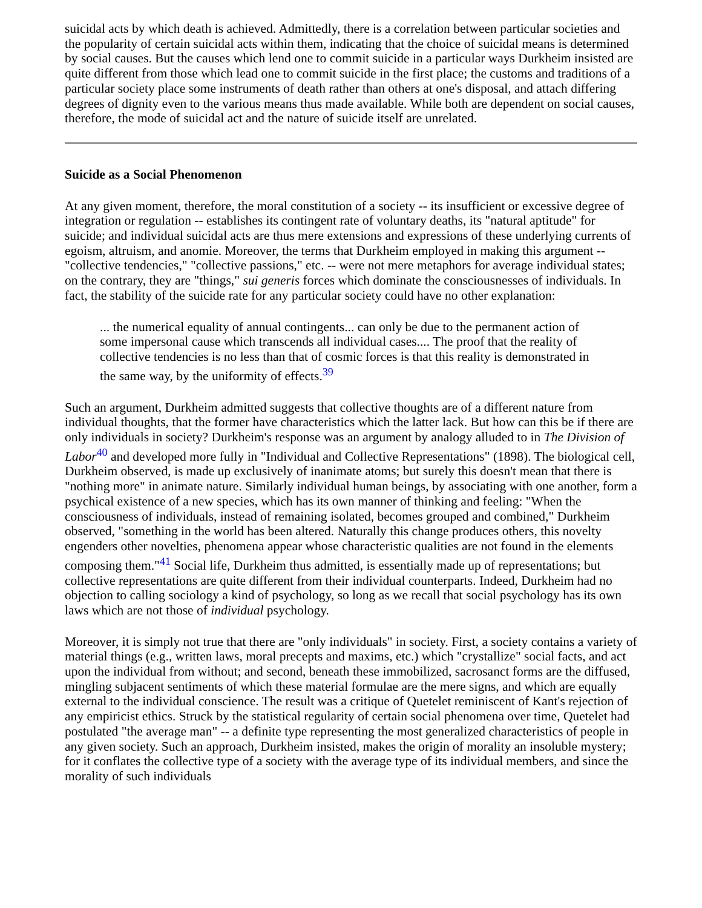suicidal acts by which death is achieved. Admittedly, there is a correlation between particular societies and the popularity of certain suicidal acts within them, indicating that the choice of suicidal means is determined by social causes. But the causes which lend one to commit suicide in a particular ways Durkheim insisted are quite different from those which lead one to commit suicide in the first place; the customs and traditions of a particular society place some instruments of death rather than others at one's disposal, and attach differing degrees of dignity even to the various means thus made available. While both are dependent on social causes, therefore, the mode of suicidal act and the nature of suicide itself are unrelated.
Suicide as a Social Phenomenon
At any given moment, therefore, the moral constitution of a society -- its insufficient or excessive degree of integration or regulation -- establishes its contingent rate of voluntary deaths, its "natural aptitude" for suicide; and individual suicidal acts are thus mere extensions and expressions of these underlying currents of egoism, altruism, and anomie. Moreover, the terms that Durkheim employed in making this argument -- "collective tendencies," "collective passions," etc. -- were not mere metaphors for average individual states; on the contrary, they are "things," sui generis forces which dominate the consciousnesses of individuals. In fact, the stability of the suicide rate for any particular society could have no other explanation:
... the numerical equality of annual contingents... can only be due to the permanent action of some impersonal cause which transcends all individual cases.... The proof that the reality of collective tendencies is no less than that of cosmic forces is that this reality is demonstrated in the same way, by the uniformity of effects.<sup>39</sup>
Such an argument, Durkheim admitted suggests that collective thoughts are of a different nature from individual thoughts, that the former have characteristics which the latter lack. But how can this be if there are only individuals in society? Durkheim's response was an argument by analogy alluded to in The Division of Labor<sup>40</sup> and developed more fully in "Individual and Collective Representations" (1898). The biological cell, Durkheim observed, is made up exclusively of inanimate atoms; but surely this doesn't mean that there is "nothing more" in animate nature. Similarly individual human beings, by associating with one another, form a psychical existence of a new species, which has its own manner of thinking and feeling: "When the consciousness of individuals, instead of remaining isolated, becomes grouped and combined," Durkheim observed, "something in the world has been altered. Naturally this change produces others, this novelty engenders other novelties, phenomena appear whose characteristic qualities are not found in the elements composing them."<sup>41</sup> Social life, Durkheim thus admitted, is essentially made up of representations; but collective representations are quite different from their individual counterparts. Indeed, Durkheim had no objection to calling sociology a kind of psychology, so long as we recall that social psychology has its own laws which are not those of individual psychology.
Moreover, it is simply not true that there are "only individuals" in society. First, a society contains a variety of material things (e.g., written laws, moral precepts and maxims, etc.) which "crystallize" social facts, and act upon the individual from without; and second, beneath these immobilized, sacrosanct forms are the diffused, mingling subjacent sentiments of which these material formulae are the mere signs, and which are equally external to the individual conscience. The result was a critique of Quetelet reminiscent of Kant's rejection of any empiricist ethics. Struck by the statistical regularity of certain social phenomena over time, Quetelet had postulated "the average man" -- a definite type representing the most generalized characteristics of people in any given society. Such an approach, Durkheim insisted, makes the origin of morality an insoluble mystery; for it conflates the collective type of a society with the average type of its individual members, and since the morality of such individuals